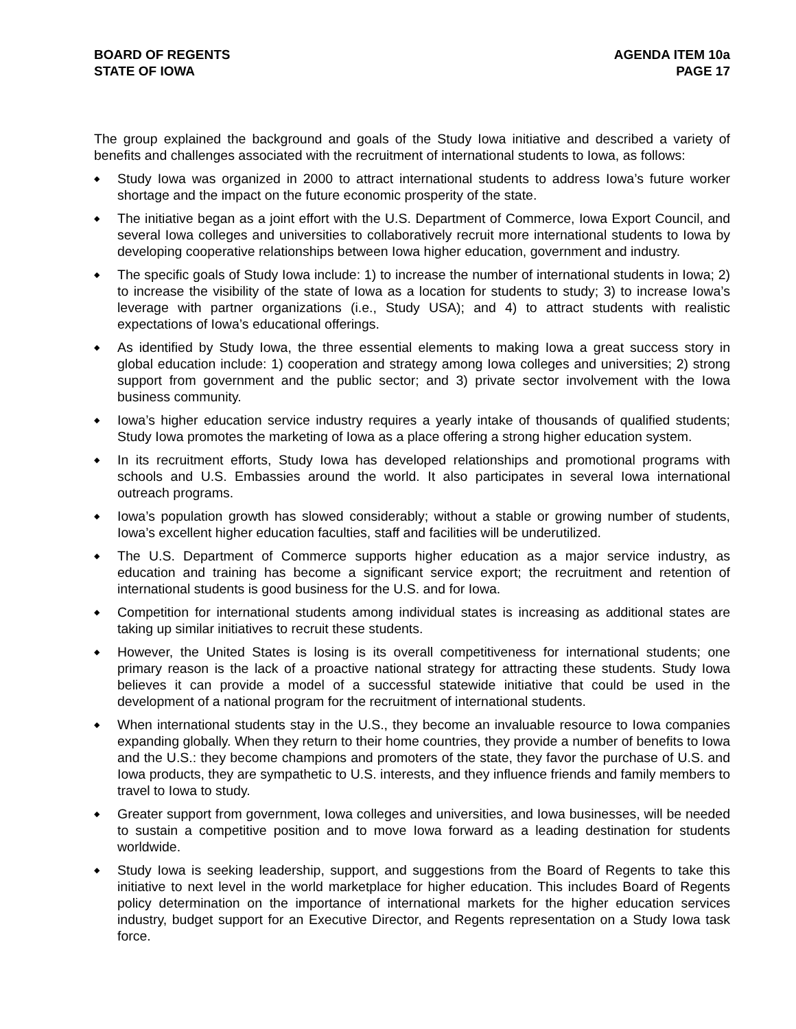BOARD OF REGENTS
STATE OF IOWA
AGENDA ITEM 10a
PAGE 17
The group explained the background and goals of the Study Iowa initiative and described a variety of benefits and challenges associated with the recruitment of international students to Iowa, as follows:
◆ Study Iowa was organized in 2000 to attract international students to address Iowa’s future worker shortage and the impact on the future economic prosperity of the state.
◆ The initiative began as a joint effort with the U.S. Department of Commerce, Iowa Export Council, and several Iowa colleges and universities to collaboratively recruit more international students to Iowa by developing cooperative relationships between Iowa higher education, government and industry.
◆ The specific goals of Study Iowa include: 1) to increase the number of international students in Iowa; 2) to increase the visibility of the state of Iowa as a location for students to study; 3) to increase Iowa’s leverage with partner organizations (i.e., Study USA); and 4) to attract students with realistic expectations of Iowa’s educational offerings.
◆ As identified by Study Iowa, the three essential elements to making Iowa a great success story in global education include: 1) cooperation and strategy among Iowa colleges and universities; 2) strong support from government and the public sector; and 3) private sector involvement with the Iowa business community.
◆ Iowa’s higher education service industry requires a yearly intake of thousands of qualified students; Study Iowa promotes the marketing of Iowa as a place offering a strong higher education system.
◆ In its recruitment efforts, Study Iowa has developed relationships and promotional programs with schools and U.S. Embassies around the world. It also participates in several Iowa international outreach programs.
◆ Iowa’s population growth has slowed considerably; without a stable or growing number of students, Iowa’s excellent higher education faculties, staff and facilities will be underutilized.
◆ The U.S. Department of Commerce supports higher education as a major service industry, as education and training has become a significant service export; the recruitment and retention of international students is good business for the U.S. and for Iowa.
◆ Competition for international students among individual states is increasing as additional states are taking up similar initiatives to recruit these students.
◆ However, the United States is losing is its overall competitiveness for international students; one primary reason is the lack of a proactive national strategy for attracting these students. Study Iowa believes it can provide a model of a successful statewide initiative that could be used in the development of a national program for the recruitment of international students.
◆ When international students stay in the U.S., they become an invaluable resource to Iowa companies expanding globally. When they return to their home countries, they provide a number of benefits to Iowa and the U.S.: they become champions and promoters of the state, they favor the purchase of U.S. and Iowa products, they are sympathetic to U.S. interests, and they influence friends and family members to travel to Iowa to study.
◆ Greater support from government, Iowa colleges and universities, and Iowa businesses, will be needed to sustain a competitive position and to move Iowa forward as a leading destination for students worldwide.
◆ Study Iowa is seeking leadership, support, and suggestions from the Board of Regents to take this initiative to next level in the world marketplace for higher education. This includes Board of Regents policy determination on the importance of international markets for the higher education services industry, budget support for an Executive Director, and Regents representation on a Study Iowa task force.